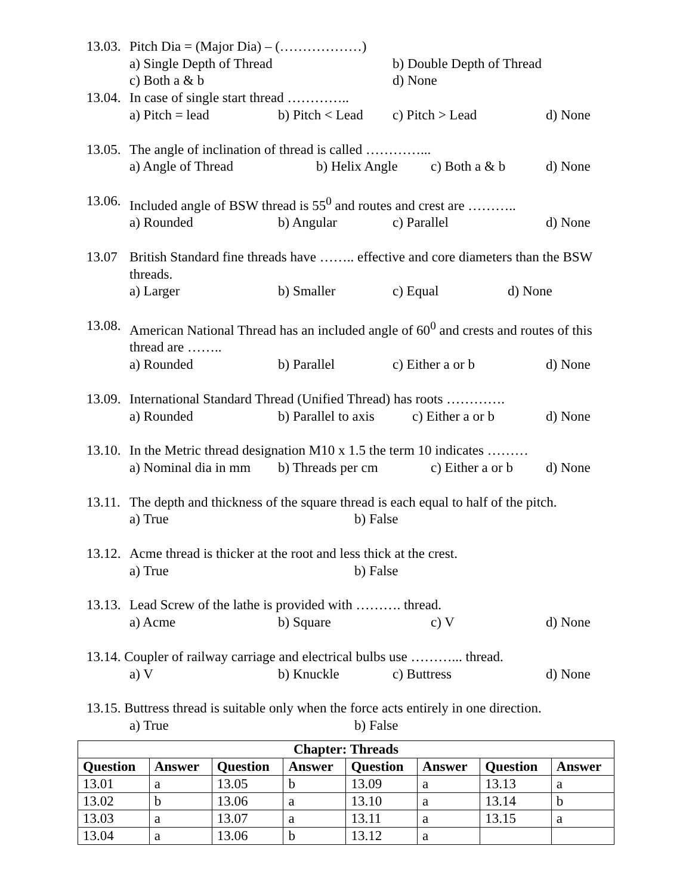13.03. Pitch Dia = (Major Dia) – (………………)
a) Single Depth of Thread b) Double Depth of Thread
c) Both a & b d) None
13.04. In case of single start thread …………..
a) Pitch = lead b) Pitch < Lead c) Pitch > Lead d) None
13.05. The angle of inclination of thread is called …………...
a) Angle of Thread b) Helix Angle c) Both a & b d) None
13.06. Included angle of BSW thread is 55<sup>0</sup> and routes and crest are ………..
a) Rounded b) Angular c) Parallel d) None
13.07 British Standard fine threads have …….. effective and core diameters than the BSW threads.
a) Larger b) Smaller c) Equal d) None
13.08. American National Thread has an included angle of 60<sup>0</sup> and crests and routes of this thread are ……..
a) Rounded b) Parallel c) Either a or b d) None
13.09. International Standard Thread (Unified Thread) has roots ………….
a) Rounded b) Parallel to axis c) Either a or b d) None
13.10. In the Metric thread designation M10 x 1.5 the term 10 indicates ………
a) Nominal dia in mm b) Threads per cm c) Either a or b d) None
13.11. The depth and thickness of the square thread is each equal to half of the pitch.
a) True b) False
13.12. Acme thread is thicker at the root and less thick at the crest.
a) True b) False
13.13. Lead Screw of the lathe is provided with ………. thread.
a) Acme b) Square c) V d) None
13.14. Coupler of railway carriage and electrical bulbs use ………... thread.
a) V b) Knuckle c) Buttress d) None
13.15. Buttress thread is suitable only when the force acts entirely in one direction.
a) True b) False
| Chapter: Threads | | | | | | | |
| --- | --- | --- | --- | --- | --- | --- | --- |
| Question | Answer | Question | Answer | Question | Answer | Question | Answer |
| 13.01 | a | 13.05 | b | 13.09 | a | 13.13 | a |
| 13.02 | b | 13.06 | a | 13.10 | a | 13.14 | b |
| 13.03 | a | 13.07 | a | 13.11 | a | 13.15 | a |
| 13.04 | a | 13.06 | b | 13.12 | a | | |